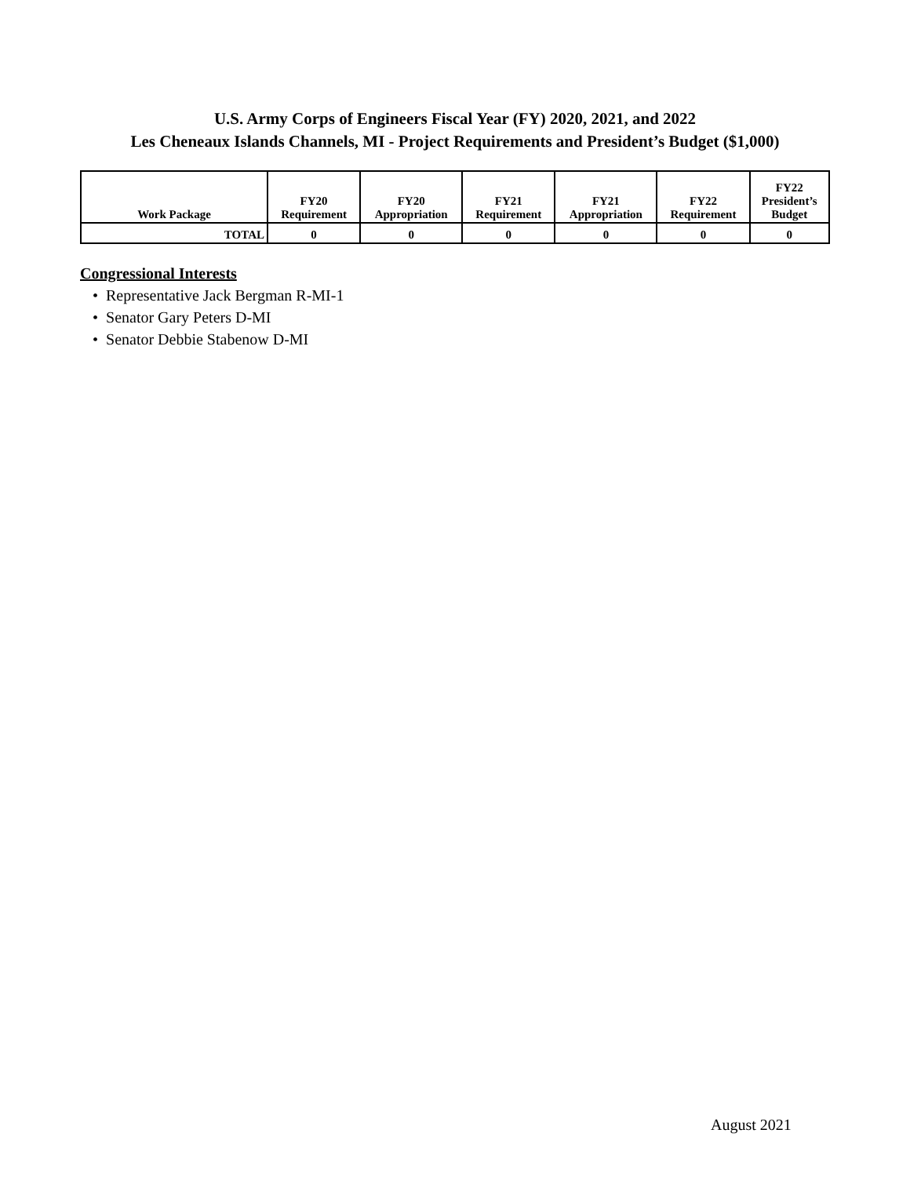U.S. Army Corps of Engineers Fiscal Year (FY) 2020, 2021, and 2022
Les Cheneaux Islands Channels, MI - Project Requirements and President’s Budget ($1,000)
| Work Package | FY20 Requirement | FY20 Appropriation | FY21 Requirement | FY21 Appropriation | FY22 Requirement | FY22 President’s Budget |
| --- | --- | --- | --- | --- | --- | --- |
| TOTAL | 0 | 0 | 0 | 0 | 0 | 0 |
Congressional Interests
• Representative Jack Bergman R-MI-1
• Senator Gary Peters D-MI
• Senator Debbie Stabenow D-MI
August 2021